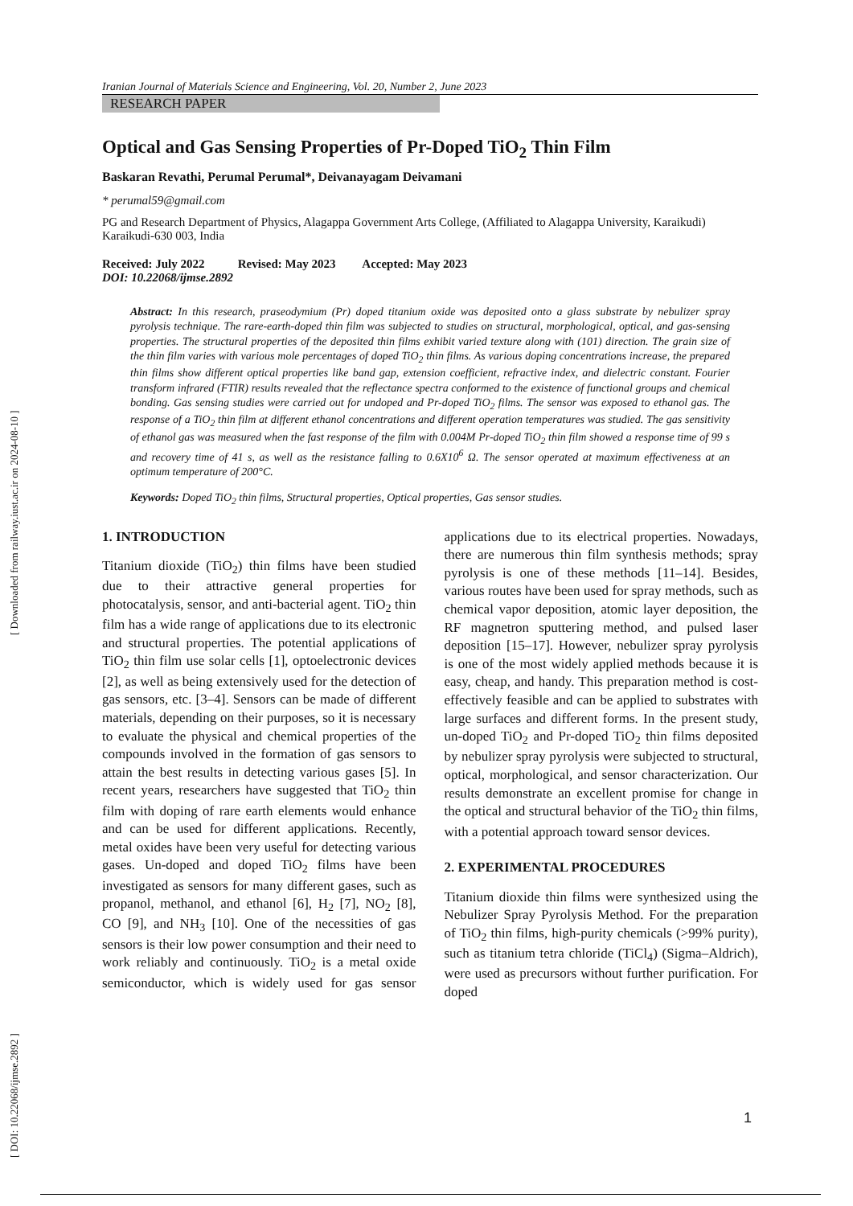[ Downloaded from railway.iust.ac.ir on 2024-08-10 ]
Iranian Journal of Materials Science and Engineering, Vol. 20, Number 2, June 2023
RESEARCH PAPER
Optical and Gas Sensing Properties of Pr-Doped TiO<sub>2</sub> Thin Film
Baskaran Revathi, Perumal Perumal*, Deivanayagam Deivamani
* perumal59@gmail.com
PG and Research Department of Physics, Alagappa Government Arts College, (Affiliated to Alagappa University, Karaikudi) Karaikudi-630 003, India
Received: July 2022 Revised: May 2023 Accepted: May 2023
DOI: 10.22068/ijmse.2892
Abstract: In this research, praseodymium (Pr) doped titanium oxide was deposited onto a glass substrate by nebulizer spray pyrolysis technique. The rare-earth-doped thin film was subjected to studies on structural, morphological, optical, and gas-sensing properties. The structural properties of the deposited thin films exhibit varied texture along with (101) direction. The grain size of the thin film varies with various mole percentages of doped TiO<sub>2</sub> thin films. As various doping concentrations increase, the prepared thin films show different optical properties like band gap, extension coefficient, refractive index, and dielectric constant. Fourier transform infrared (FTIR) results revealed that the reflectance spectra conformed to the existence of functional groups and chemical bonding. Gas sensing studies were carried out for undoped and Pr-doped TiO<sub>2</sub> films. The sensor was exposed to ethanol gas. The response of a TiO<sub>2</sub> thin film at different ethanol concentrations and different operation temperatures was studied. The gas sensitivity of ethanol gas was measured when the fast response of the film with 0.004M Pr-doped TiO<sub>2</sub> thin film showed a response time of 99 s and recovery time of 41 s, as well as the resistance falling to 0.6X10<sup>6</sup> Ω. The sensor operated at maximum effectiveness at an optimum temperature of 200°C.
Keywords: Doped TiO<sub>2</sub> thin films, Structural properties, Optical properties, Gas sensor studies.
1. INTRODUCTION
Titanium dioxide (TiO<sub>2</sub>) thin films have been studied due to their attractive general properties for photocatalysis, sensor, and anti-bacterial agent. TiO<sub>2</sub> thin film has a wide range of applications due to its electronic and structural properties. The potential applications of TiO<sub>2</sub> thin film use solar cells [1], optoelectronic devices [2], as well as being extensively used for the detection of gas sensors, etc. [3–4]. Sensors can be made of different materials, depending on their purposes, so it is necessary to evaluate the physical and chemical properties of the compounds involved in the formation of gas sensors to attain the best results in detecting various gases [5]. In recent years, researchers have suggested that TiO<sub>2</sub> thin film with doping of rare earth elements would enhance and can be used for different applications. Recently, metal oxides have been very useful for detecting various gases. Un-doped and doped TiO<sub>2</sub> films have been investigated as sensors for many different gases, such as propanol, methanol, and ethanol [6], H<sub>2</sub> [7], NO<sub>2</sub> [8], CO [9], and NH<sub>3</sub> [10]. One of the necessities of gas sensors is their low power consumption and their need to work reliably and continuously. TiO<sub>2</sub> is a metal oxide semiconductor, which is widely used for gas sensor applications due to its electrical properties. Nowadays, there are numerous thin film synthesis methods; spray pyrolysis is one of these methods [11–14]. Besides, various routes have been used for spray methods, such as chemical vapor deposition, atomic layer deposition, the RF magnetron sputtering method, and pulsed laser deposition [15–17]. However, nebulizer spray pyrolysis is one of the most widely applied methods because it is easy, cheap, and handy. This preparation method is cost-effectively feasible and can be applied to substrates with large surfaces and different forms. In the present study, un-doped TiO<sub>2</sub> and Pr-doped TiO<sub>2</sub> thin films deposited by nebulizer spray pyrolysis were subjected to structural, optical, morphological, and sensor characterization. Our results demonstrate an excellent promise for change in the optical and structural behavior of the TiO<sub>2</sub> thin films, with a potential approach toward sensor devices.
2. EXPERIMENTAL PROCEDURES
Titanium dioxide thin films were synthesized using the Nebulizer Spray Pyrolysis Method. For the preparation of TiO<sub>2</sub> thin films, high-purity chemicals (>99% purity), such as titanium tetra chloride (TiCl<sub>4</sub>) (Sigma–Aldrich), were used as precursors without further purification. For doped
[ DOI: 10.22068/ijmse.2892 ]
1